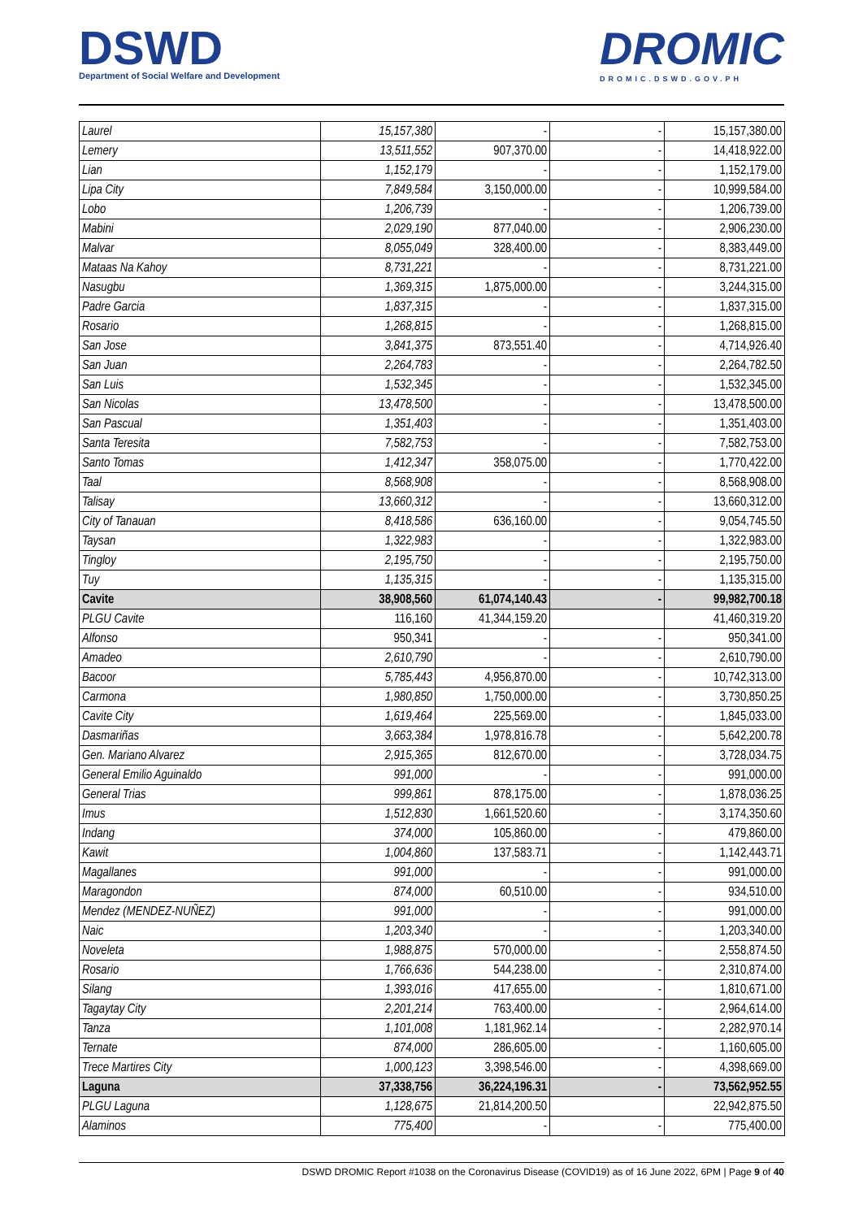DSWD
Department of Social Welfare and Development
DROMIC
DROMIC.DSWD.GOV.PH
| Laurel | 15,157,380 | - | - | 15,157,380.00 |
| Lemery | 13,511,552 | 907,370.00 | - | 14,418,922.00 |
| Lian | 1,152,179 | - | - | 1,152,179.00 |
| Lipa City | 7,849,584 | 3,150,000.00 | - | 10,999,584.00 |
| Lobo | 1,206,739 | - | - | 1,206,739.00 |
| Mabini | 2,029,190 | 877,040.00 | - | 2,906,230.00 |
| Malvar | 8,055,049 | 328,400.00 | - | 8,383,449.00 |
| Mataas Na Kahoy | 8,731,221 | - | - | 8,731,221.00 |
| Nasugbu | 1,369,315 | 1,875,000.00 | - | 3,244,315.00 |
| Padre Garcia | 1,837,315 | - | - | 1,837,315.00 |
| Rosario | 1,268,815 | - | - | 1,268,815.00 |
| San Jose | 3,841,375 | 873,551.40 | - | 4,714,926.40 |
| San Juan | 2,264,783 | - | - | 2,264,782.50 |
| San Luis | 1,532,345 | - | - | 1,532,345.00 |
| San Nicolas | 13,478,500 | - | - | 13,478,500.00 |
| San Pascual | 1,351,403 | - | - | 1,351,403.00 |
| Santa Teresita | 7,582,753 | - | - | 7,582,753.00 |
| Santo Tomas | 1,412,347 | 358,075.00 | - | 1,770,422.00 |
| Taal | 8,568,908 | - | - | 8,568,908.00 |
| Talisay | 13,660,312 | - | - | 13,660,312.00 |
| City of Tanauan | 8,418,586 | 636,160.00 | - | 9,054,745.50 |
| Taysan | 1,322,983 | - | - | 1,322,983.00 |
| Tingloy | 2,195,750 | - | - | 2,195,750.00 |
| Tuy | 1,135,315 | - | - | 1,135,315.00 |
| Cavite | 38,908,560 | 61,074,140.43 | - | 99,982,700.18 |
| PLGU Cavite | 116,160 | 41,344,159.20 | | 41,460,319.20 |
| Alfonso | 950,341 | - | - | 950,341.00 |
| Amadeo | 2,610,790 | - | - | 2,610,790.00 |
| Bacoor | 5,785,443 | 4,956,870.00 | - | 10,742,313.00 |
| Carmona | 1,980,850 | 1,750,000.00 | - | 3,730,850.25 |
| Cavite City | 1,619,464 | 225,569.00 | - | 1,845,033.00 |
| Dasmariñas | 3,663,384 | 1,978,816.78 | - | 5,642,200.78 |
| Gen. Mariano Alvarez | 2,915,365 | 812,670.00 | - | 3,728,034.75 |
| General Emilio Aguinaldo | 991,000 | - | - | 991,000.00 |
| General Trias | 999,861 | 878,175.00 | - | 1,878,036.25 |
| Imus | 1,512,830 | 1,661,520.60 | - | 3,174,350.60 |
| Indang | 374,000 | 105,860.00 | - | 479,860.00 |
| Kawit | 1,004,860 | 137,583.71 | - | 1,142,443.71 |
| Magallanes | 991,000 | - | - | 991,000.00 |
| Maragondon | 874,000 | 60,510.00 | - | 934,510.00 |
| Mendez (MENDEZ-NUÑEZ) | 991,000 | - | - | 991,000.00 |
| Naic | 1,203,340 | - | - | 1,203,340.00 |
| Noveleta | 1,988,875 | 570,000.00 | - | 2,558,874.50 |
| Rosario | 1,766,636 | 544,238.00 | - | 2,310,874.00 |
| Silang | 1,393,016 | 417,655.00 | - | 1,810,671.00 |
| Tagaytay City | 2,201,214 | 763,400.00 | - | 2,964,614.00 |
| Tanza | 1,101,008 | 1,181,962.14 | - | 2,282,970.14 |
| Ternate | 874,000 | 286,605.00 | - | 1,160,605.00 |
| Trece Martires City | 1,000,123 | 3,398,546.00 | - | 4,398,669.00 |
| Laguna | 37,338,756 | 36,224,196.31 | - | 73,562,952.55 |
| PLGU Laguna | 1,128,675 | 21,814,200.50 | | 22,942,875.50 |
| Alaminos | 775,400 | - | - | 775,400.00 |
DSWD DROMIC Report #1038 on the Coronavirus Disease (COVID19) as of 16 June 2022, 6PM | Page 9 of 40